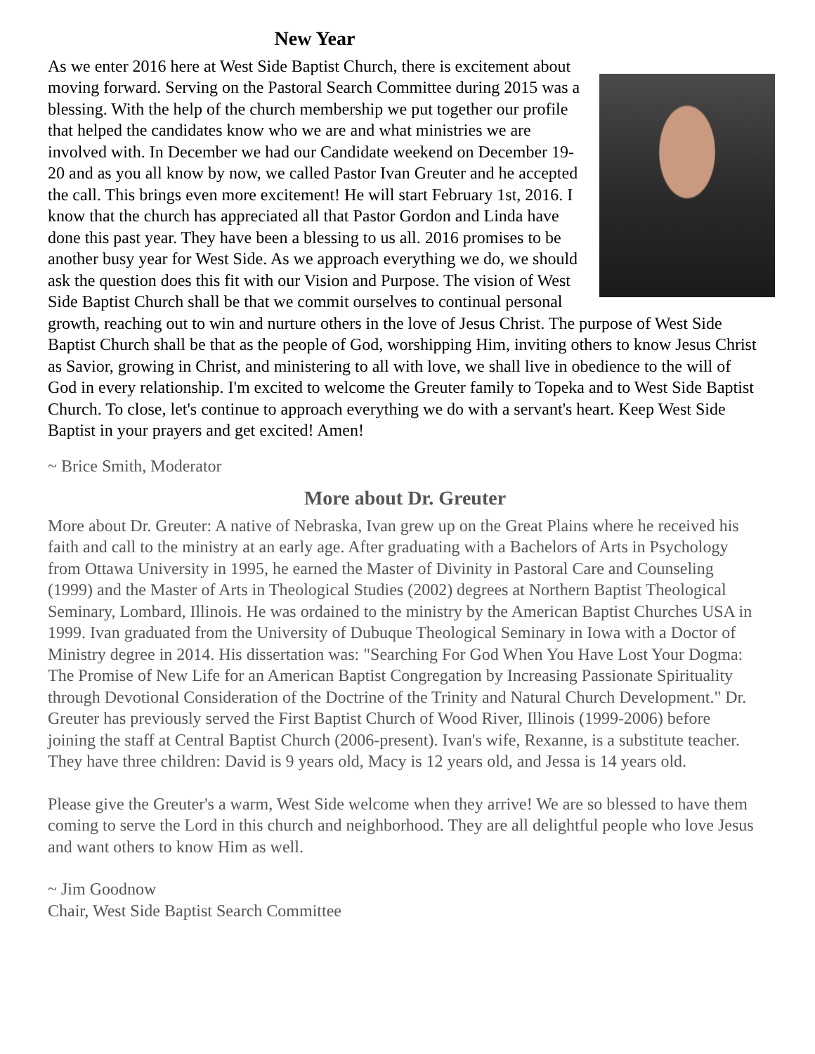New Year
As we enter 2016 here at West Side Baptist Church, there is excitement about moving forward. Serving on the Pastoral Search Committee during 2015 was a blessing. With the help of the church membership we put together our profile that helped the candidates know who we are and what ministries we are involved with. In December we had our Candidate weekend on December 19-20 and as you all know by now, we called Pastor Ivan Greuter and he accepted the call. This brings even more excitement! He will start February 1st, 2016. I know that the church has appreciated all that Pastor Gordon and Linda have done this past year. They have been a blessing to us all. 2016 promises to be another busy year for West Side. As we approach everything we do, we should ask the question does this fit with our Vision and Purpose. The vision of West Side Baptist Church shall be that we commit ourselves to continual personal growth, reaching out to win and nurture others in the love of Jesus Christ. The purpose of West Side Baptist Church shall be that as the people of God, worshipping Him, inviting others to know Jesus Christ as Savior, growing in Christ, and ministering to all with love, we shall live in obedience to the will of God in every relationship. I'm excited to welcome the Greuter family to Topeka and to West Side Baptist Church. To close, let's continue to approach everything we do with a servant's heart. Keep West Side Baptist in your prayers and get excited! Amen!
~ Brice Smith, Moderator
More about Dr. Greuter
More about Dr. Greuter: A native of Nebraska, Ivan grew up on the Great Plains where he received his faith and call to the ministry at an early age. After graduating with a Bachelors of Arts in Psychology from Ottawa University in 1995, he earned the Master of Divinity in Pastoral Care and Counseling (1999) and the Master of Arts in Theological Studies (2002) degrees at Northern Baptist Theological Seminary, Lombard, Illinois. He was ordained to the ministry by the American Baptist Churches USA in 1999. Ivan graduated from the University of Dubuque Theological Seminary in Iowa with a Doctor of Ministry degree in 2014. His dissertation was: "Searching For God When You Have Lost Your Dogma: The Promise of New Life for an American Baptist Congregation by Increasing Passionate Spirituality through Devotional Consideration of the Doctrine of the Trinity and Natural Church Development." Dr. Greuter has previously served the First Baptist Church of Wood River, Illinois (1999-2006) before joining the staff at Central Baptist Church (2006-present). Ivan's wife, Rexanne, is a substitute teacher. They have three children: David is 9 years old, Macy is 12 years old, and Jessa is 14 years old.
Please give the Greuter's a warm, West Side welcome when they arrive! We are so blessed to have them coming to serve the Lord in this church and neighborhood. They are all delightful people who love Jesus and want others to know Him as well.
~ Jim Goodnow
Chair, West Side Baptist Search Committee